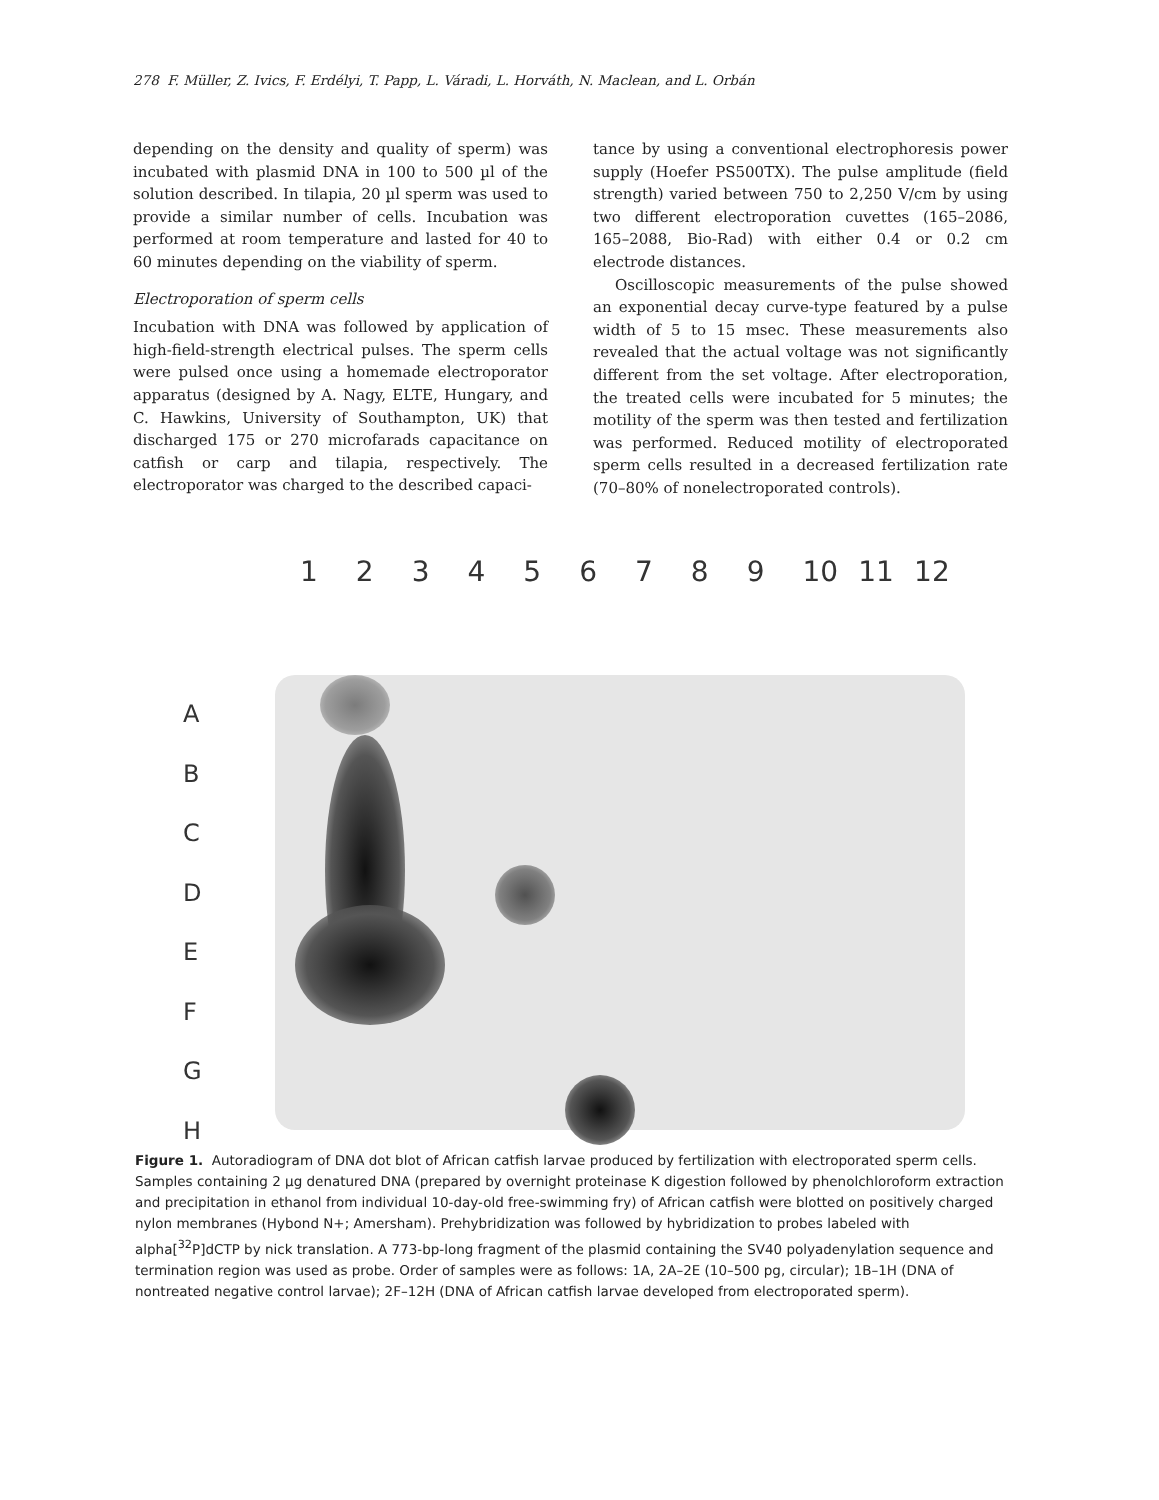278 F. Müller, Z. Ivics, F. Erdélyi, T. Papp, L. Váradi, L. Horváth, N. Maclean, and L. Orbán
depending on the density and quality of sperm) was incubated with plasmid DNA in 100 to 500 µl of the solution described. In tilapia, 20 µl sperm was used to provide a similar number of cells. Incubation was performed at room temperature and lasted for 40 to 60 minutes depending on the viability of sperm.
Electroporation of sperm cells
Incubation with DNA was followed by application of high-field-strength electrical pulses. The sperm cells were pulsed once using a homemade electroporator apparatus (designed by A. Nagy, ELTE, Hungary, and C. Hawkins, University of Southampton, UK) that discharged 175 or 270 microfarads capacitance on catfish or carp and tilapia, respectively. The electroporator was charged to the described capaci-
tance by using a conventional electrophoresis power supply (Hoefer PS500TX). The pulse amplitude (field strength) varied between 750 to 2,250 V/cm by using two different electroporation cuvettes (165–2086, 165–2088, Bio-Rad) with either 0.4 or 0.2 cm electrode distances.
Oscilloscopic measurements of the pulse showed an exponential decay curve-type featured by a pulse width of 5 to 15 msec. These measurements also revealed that the actual voltage was not significantly different from the set voltage. After electroporation, the treated cells were incubated for 5 minutes; the motility of the sperm was then tested and fertilization was performed. Reduced motility of electroporated sperm cells resulted in a decreased fertilization rate (70–80% of nonelectroporated controls).
1 2 3 4 5 6 7 8 9 10 11 12
A
B
C
D
E
F
G
H
Figure 1. Autoradiogram of DNA dot blot of African catfish larvae produced by fertilization with electroporated sperm cells. Samples containing 2 µg denatured DNA (prepared by overnight proteinase K digestion followed by phenolchloroform extraction and precipitation in ethanol from individual 10-day-old free-swimming fry) of African catfish were blotted on positively charged nylon membranes (Hybond N+; Amersham). Prehybridization was followed by hybridization to probes labeled with alpha[<sup>32</sup>P]dCTP by nick translation. A 773-bp-long fragment of the plasmid containing the SV40 polyadenylation sequence and termination region was used as probe. Order of samples were as follows: 1A, 2A–2E (10–500 pg, circular); 1B–1H (DNA of nontreated negative control larvae); 2F–12H (DNA of African catfish larvae developed from electroporated sperm).